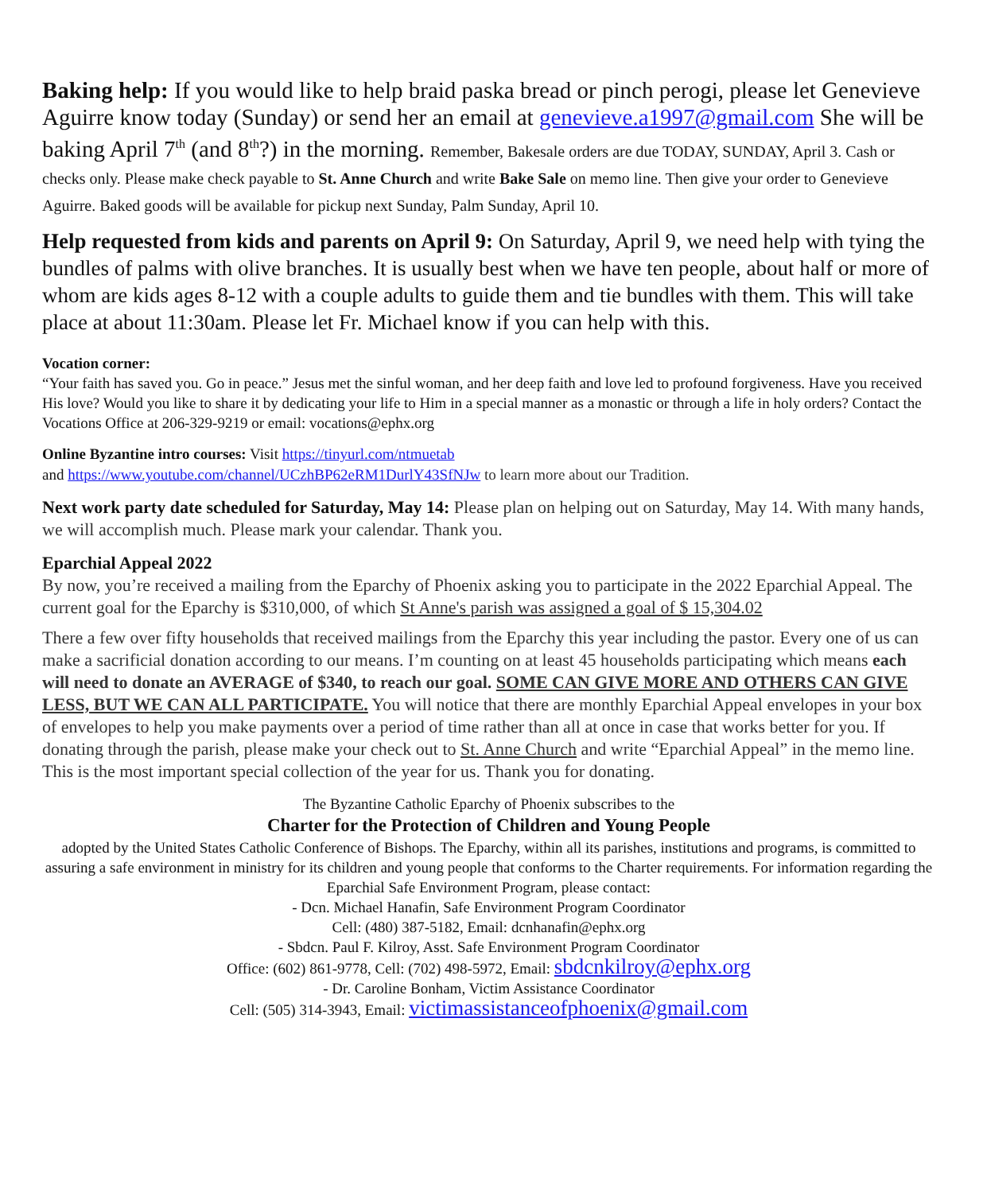Baking help: If you would like to help braid paska bread or pinch perogi, please let Genevieve Aguirre know today (Sunday) or send her an email at genevieve.a1997@gmail.com She will be baking April 7<sup>th</sup> (and 8<sup>th</sup>?) in the morning. Remember, Bakesale orders are due TODAY, SUNDAY, April 3. Cash or checks only. Please make check payable to St. Anne Church and write Bake Sale on memo line. Then give your order to Genevieve Aguirre. Baked goods will be available for pickup next Sunday, Palm Sunday, April 10.
Help requested from kids and parents on April 9: On Saturday, April 9, we need help with tying the bundles of palms with olive branches. It is usually best when we have ten people, about half or more of whom are kids ages 8-12 with a couple adults to guide them and tie bundles with them. This will take place at about 11:30am. Please let Fr. Michael know if you can help with this.
Vocation corner:
“Your faith has saved you. Go in peace.” Jesus met the sinful woman, and her deep faith and love led to profound forgiveness. Have you received His love? Would you like to share it by dedicating your life to Him in a special manner as a monastic or through a life in holy orders? Contact the Vocations Office at 206-329-9219 or email: vocations@ephx.org
Online Byzantine intro courses: Visit https://tinyurl.com/ntmuetab
and https://www.youtube.com/channel/UCzhBP62eRM1DurlY43SfNJw to learn more about our Tradition.
Next work party date scheduled for Saturday, May 14: Please plan on helping out on Saturday, May 14. With many hands, we will accomplish much. Please mark your calendar. Thank you.
Eparchial Appeal 2022
By now, you’re received a mailing from the Eparchy of Phoenix asking you to participate in the 2022 Eparchial Appeal. The current goal for the Eparchy is $310,000, of which St Anne's parish was assigned a goal of $ 15,304.02
There a few over fifty households that received mailings from the Eparchy this year including the pastor. Every one of us can make a sacrificial donation according to our means. I’m counting on at least 45 households participating which means each will need to donate an AVERAGE of $340, to reach our goal. SOME CAN GIVE MORE AND OTHERS CAN GIVE LESS, BUT WE CAN ALL PARTICIPATE. You will notice that there are monthly Eparchial Appeal envelopes in your box of envelopes to help you make payments over a period of time rather than all at once in case that works better for you. If donating through the parish, please make your check out to St. Anne Church and write “Eparchial Appeal” in the memo line. This is the most important special collection of the year for us. Thank you for donating.
The Byzantine Catholic Eparchy of Phoenix subscribes to the
Charter for the Protection of Children and Young People
adopted by the United States Catholic Conference of Bishops. The Eparchy, within all its parishes, institutions and programs, is committed to assuring a safe environment in ministry for its children and young people that conforms to the Charter requirements. For information regarding the Eparchial Safe Environment Program, please contact:
- Dcn. Michael Hanafin, Safe Environment Program Coordinator
Cell: (480) 387-5182, Email: dcnhanafin@ephx.org
- Sbdcn. Paul F. Kilroy, Asst. Safe Environment Program Coordinator
Office: (602) 861-9778, Cell: (702) 498-5972, Email: sbdcnkilroy@ephx.org
- Dr. Caroline Bonham, Victim Assistance Coordinator
Cell: (505) 314-3943, Email: victimassistanceofphoenix@gmail.com